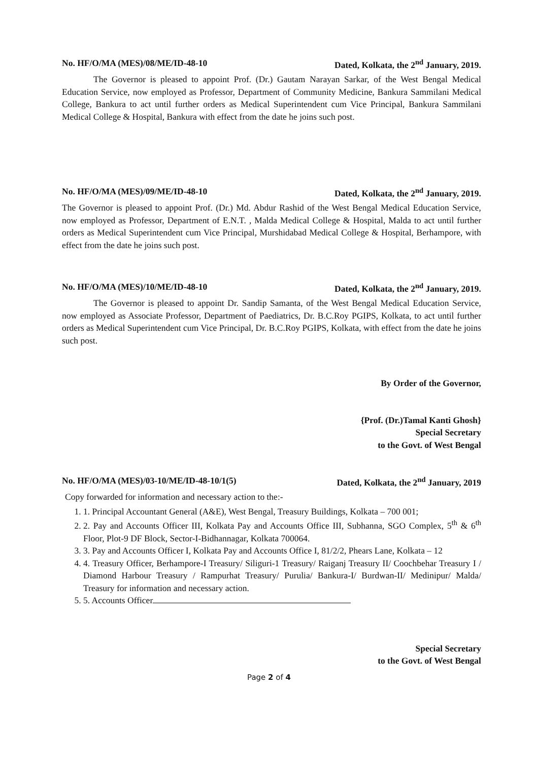No. HF/O/MA (MES)/08/ME/ID-48-10 Dated, Kolkata, the 2<sup>nd</sup> January, 2019.
The Governor is pleased to appoint Prof. (Dr.) Gautam Narayan Sarkar, of the West Bengal Medical Education Service, now employed as Professor, Department of Community Medicine, Bankura Sammilani Medical College, Bankura to act until further orders as Medical Superintendent cum Vice Principal, Bankura Sammilani Medical College & Hospital, Bankura with effect from the date he joins such post.
No. HF/O/MA (MES)/09/ME/ID-48-10 Dated, Kolkata, the 2<sup>nd</sup> January, 2019.
The Governor is pleased to appoint Prof. (Dr.) Md. Abdur Rashid of the West Bengal Medical Education Service, now employed as Professor, Department of E.N.T. , Malda Medical College & Hospital, Malda to act until further orders as Medical Superintendent cum Vice Principal, Murshidabad Medical College & Hospital, Berhampore, with effect from the date he joins such post.
No. HF/O/MA (MES)/10/ME/ID-48-10 Dated, Kolkata, the 2<sup>nd</sup> January, 2019.
The Governor is pleased to appoint Dr. Sandip Samanta, of the West Bengal Medical Education Service, now employed as Associate Professor, Department of Paediatrics, Dr. B.C.Roy PGIPS, Kolkata, to act until further orders as Medical Superintendent cum Vice Principal, Dr. B.C.Roy PGIPS, Kolkata, with effect from the date he joins such post.
By Order of the Governor,
{Prof. (Dr.)Tamal Kanti Ghosh}
Special Secretary
to the Govt. of West Bengal
No. HF/O/MA (MES)/03-10/ME/ID-48-10/1(5) Dated, Kolkata, the 2<sup>nd</sup> January, 2019
Copy forwarded for information and necessary action to the:-
1. 1. Principal Accountant General (A&E), West Bengal, Treasury Buildings, Kolkata – 700 001;
2. 2. Pay and Accounts Officer III, Kolkata Pay and Accounts Office III, Subhanna, SGO Complex, 5<sup>th</sup> & 6<sup>th</sup> Floor, Plot-9 DF Block, Sector-I-Bidhannagar, Kolkata 700064.
3. 3. Pay and Accounts Officer I, Kolkata Pay and Accounts Office I, 81/2/2, Phears Lane, Kolkata – 12
4. 4. Treasury Officer, Berhampore-I Treasury/ Siliguri-1 Treasury/ Raiganj Treasury II/ Coochbehar Treasury I / Diamond Harbour Treasury / Rampurhat Treasury/ Purulia/ Bankura-I/ Burdwan-II/ Medinipur/ Malda/ Treasury for information and necessary action.
5. 5. Accounts Officer
Special Secretary
to the Govt. of West Bengal
Page 2 of 4